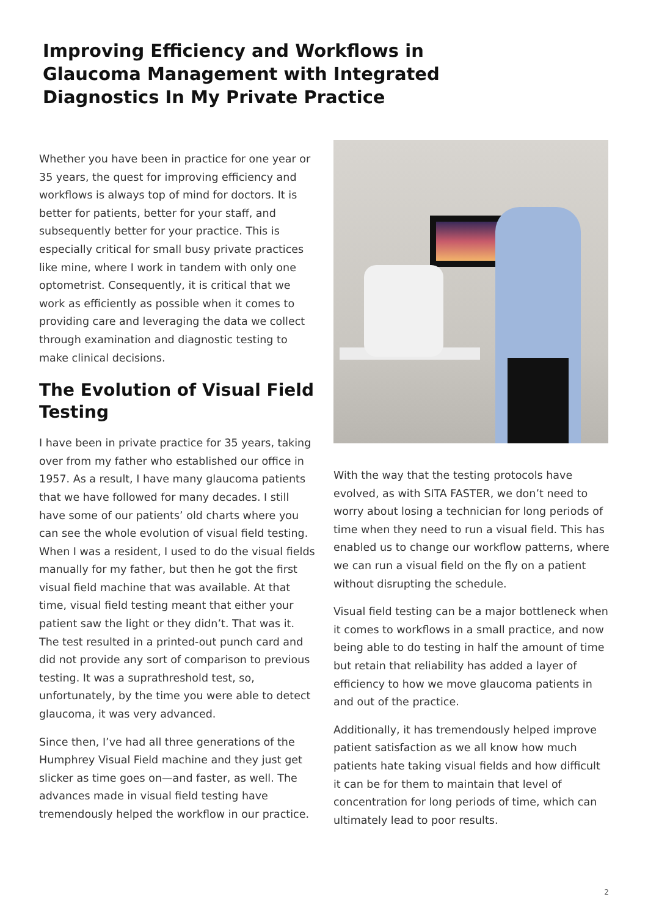Improving Efficiency and Workflows in Glaucoma Management with Integrated Diagnostics In My Private Practice
Whether you have been in practice for one year or 35 years, the quest for improving efficiency and workflows is always top of mind for doctors. It is better for patients, better for your staff, and subsequently better for your practice. This is especially critical for small busy private practices like mine, where I work in tandem with only one optometrist. Consequently, it is critical that we work as efficiently as possible when it comes to providing care and leveraging the data we collect through examination and diagnostic testing to make clinical decisions.
The Evolution of Visual Field Testing
I have been in private practice for 35 years, taking over from my father who established our office in 1957. As a result, I have many glaucoma patients that we have followed for many decades. I still have some of our patients’ old charts where you can see the whole evolution of visual field testing. When I was a resident, I used to do the visual fields manually for my father, but then he got the first visual field machine that was available. At that time, visual field testing meant that either your patient saw the light or they didn’t. That was it. The test resulted in a printed-out punch card and did not provide any sort of comparison to previous testing. It was a suprathreshold test, so, unfortunately, by the time you were able to detect glaucoma, it was very advanced.
Since then, I’ve had all three generations of the Humphrey Visual Field machine and they just get slicker as time goes on—and faster, as well. The advances made in visual field testing have tremendously helped the workflow in our practice.
With the way that the testing protocols have evolved, as with SITA FASTER, we don’t need to worry about losing a technician for long periods of time when they need to run a visual field. This has enabled us to change our workflow patterns, where we can run a visual field on the fly on a patient without disrupting the schedule.
Visual field testing can be a major bottleneck when it comes to workflows in a small practice, and now being able to do testing in half the amount of time but retain that reliability has added a layer of efficiency to how we move glaucoma patients in and out of the practice.
Additionally, it has tremendously helped improve patient satisfaction as we all know how much patients hate taking visual fields and how difficult it can be for them to maintain that level of concentration for long periods of time, which can ultimately lead to poor results.
2